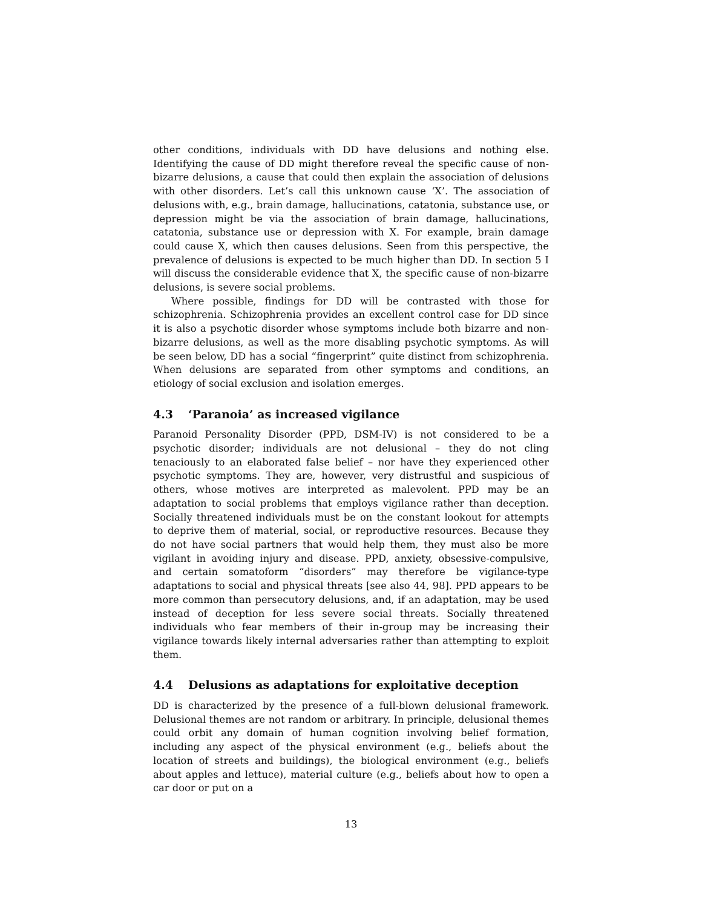other conditions, individuals with DD have delusions and nothing else. Identifying the cause of DD might therefore reveal the specific cause of non-bizarre delusions, a cause that could then explain the association of delusions with other disorders. Let’s call this unknown cause ‘X’. The association of delusions with, e.g., brain damage, hallucinations, catatonia, substance use, or depression might be via the association of brain damage, hallucinations, catatonia, substance use or depression with X. For example, brain damage could cause X, which then causes delusions. Seen from this perspective, the prevalence of delusions is expected to be much higher than DD. In section 5 I will discuss the considerable evidence that X, the specific cause of non-bizarre delusions, is severe social problems.
Where possible, findings for DD will be contrasted with those for schizophrenia. Schizophrenia provides an excellent control case for DD since it is also a psychotic disorder whose symptoms include both bizarre and non-bizarre delusions, as well as the more disabling psychotic symptoms. As will be seen below, DD has a social “fingerprint” quite distinct from schizophrenia. When delusions are separated from other symptoms and conditions, an etiology of social exclusion and isolation emerges.
4.3 ‘Paranoia’ as increased vigilance
Paranoid Personality Disorder (PPD, DSM-IV) is not considered to be a psychotic disorder; individuals are not delusional – they do not cling tenaciously to an elaborated false belief – nor have they experienced other psychotic symptoms. They are, however, very distrustful and suspicious of others, whose motives are interpreted as malevolent. PPD may be an adaptation to social problems that employs vigilance rather than deception. Socially threatened individuals must be on the constant lookout for attempts to deprive them of material, social, or reproductive resources. Because they do not have social partners that would help them, they must also be more vigilant in avoiding injury and disease. PPD, anxiety, obsessive-compulsive, and certain somatoform “disorders” may therefore be vigilance-type adaptations to social and physical threats [see also 44, 98]. PPD appears to be more common than persecutory delusions, and, if an adaptation, may be used instead of deception for less severe social threats. Socially threatened individuals who fear members of their in-group may be increasing their vigilance towards likely internal adversaries rather than attempting to exploit them.
4.4 Delusions as adaptations for exploitative deception
DD is characterized by the presence of a full-blown delusional framework. Delusional themes are not random or arbitrary. In principle, delusional themes could orbit any domain of human cognition involving belief formation, including any aspect of the physical environment (e.g., beliefs about the location of streets and buildings), the biological environment (e.g., beliefs about apples and lettuce), material culture (e.g., beliefs about how to open a car door or put on a
13